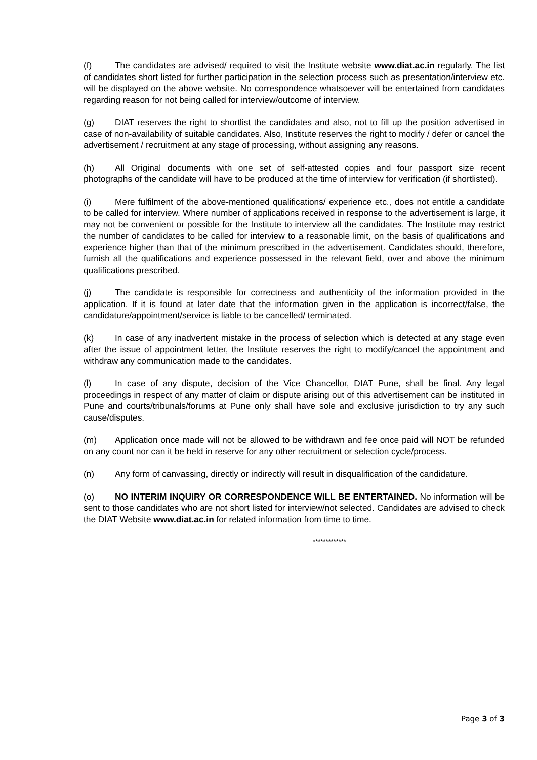(f) The candidates are advised/ required to visit the Institute website www.diat.ac.in regularly. The list of candidates short listed for further participation in the selection process such as presentation/interview etc. will be displayed on the above website. No correspondence whatsoever will be entertained from candidates regarding reason for not being called for interview/outcome of interview.
(g) DIAT reserves the right to shortlist the candidates and also, not to fill up the position advertised in case of non-availability of suitable candidates. Also, Institute reserves the right to modify / defer or cancel the advertisement / recruitment at any stage of processing, without assigning any reasons.
(h) All Original documents with one set of self-attested copies and four passport size recent photographs of the candidate will have to be produced at the time of interview for verification (if shortlisted).
(i) Mere fulfilment of the above-mentioned qualifications/ experience etc., does not entitle a candidate to be called for interview. Where number of applications received in response to the advertisement is large, it may not be convenient or possible for the Institute to interview all the candidates. The Institute may restrict the number of candidates to be called for interview to a reasonable limit, on the basis of qualifications and experience higher than that of the minimum prescribed in the advertisement. Candidates should, therefore, furnish all the qualifications and experience possessed in the relevant field, over and above the minimum qualifications prescribed.
(j) The candidate is responsible for correctness and authenticity of the information provided in the application. If it is found at later date that the information given in the application is incorrect/false, the candidature/appointment/service is liable to be cancelled/ terminated.
(k) In case of any inadvertent mistake in the process of selection which is detected at any stage even after the issue of appointment letter, the Institute reserves the right to modify/cancel the appointment and withdraw any communication made to the candidates.
(l) In case of any dispute, decision of the Vice Chancellor, DIAT Pune, shall be final. Any legal proceedings in respect of any matter of claim or dispute arising out of this advertisement can be instituted in Pune and courts/tribunals/forums at Pune only shall have sole and exclusive jurisdiction to try any such cause/disputes.
(m) Application once made will not be allowed to be withdrawn and fee once paid will NOT be refunded on any count nor can it be held in reserve for any other recruitment or selection cycle/process.
(n) Any form of canvassing, directly or indirectly will result in disqualification of the candidature.
(o) NO INTERIM INQUIRY OR CORRESPONDENCE WILL BE ENTERTAINED. No information will be sent to those candidates who are not short listed for interview/not selected. Candidates are advised to check the DIAT Website www.diat.ac.in for related information from time to time.
*************
Page 3 of 3